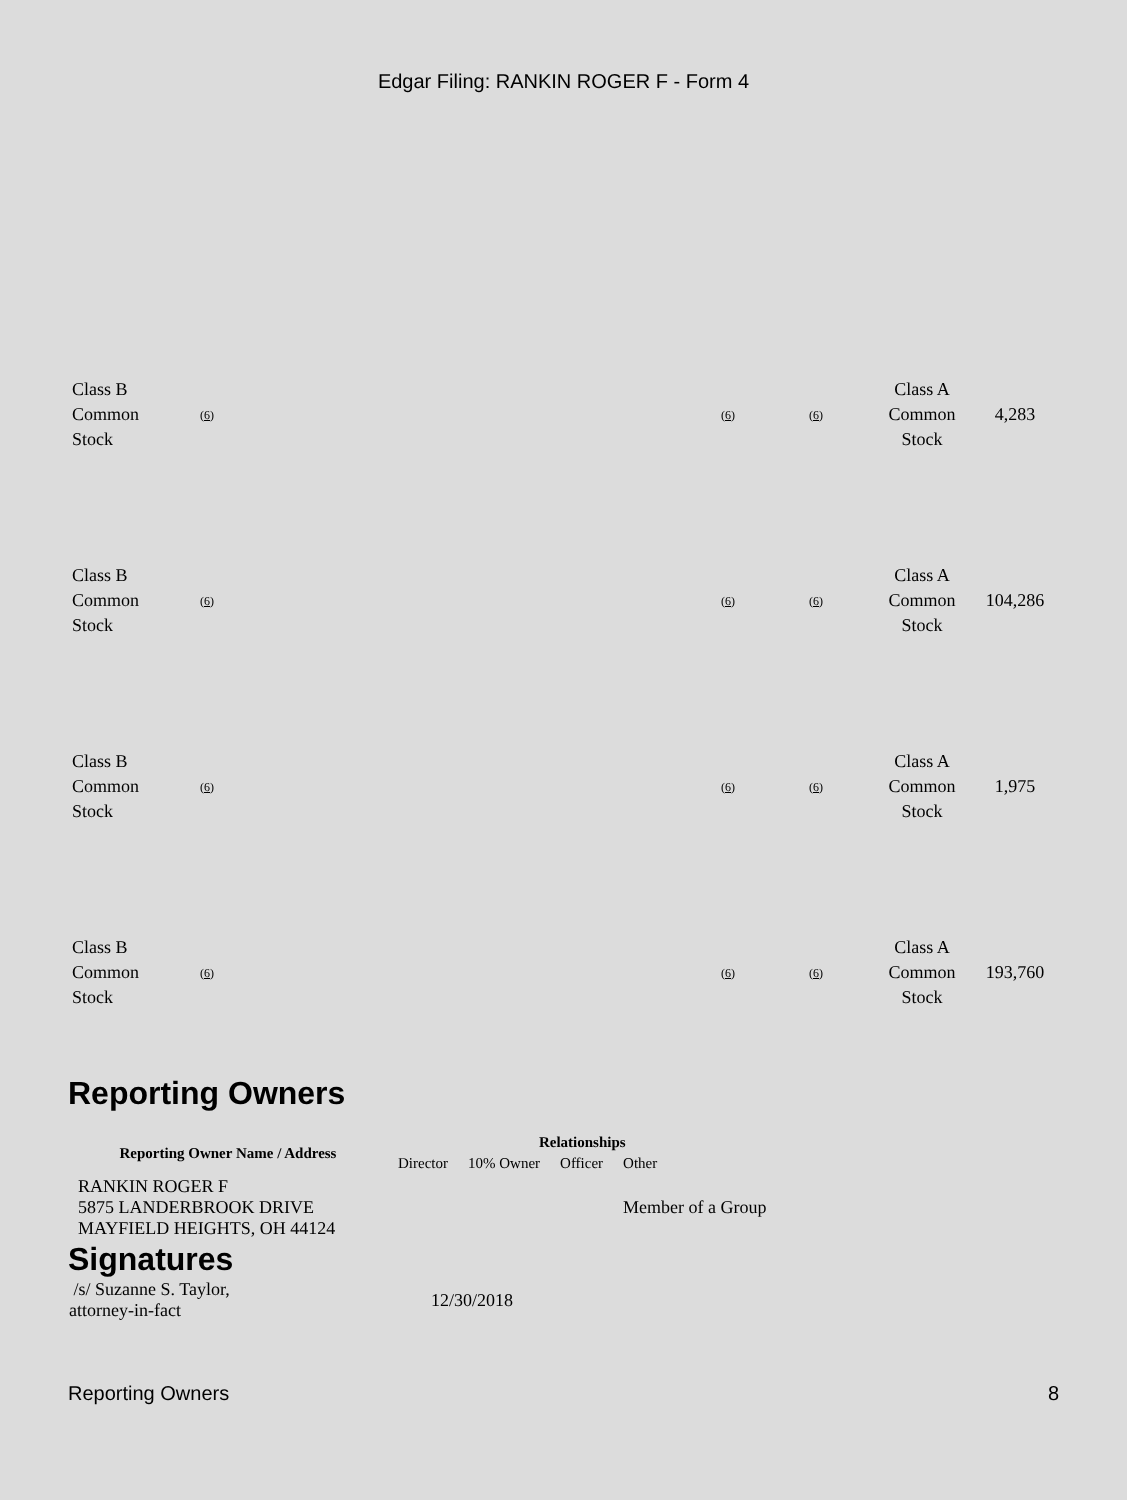Edgar Filing: RANKIN ROGER F - Form 4
| Class B Common Stock | (6) | (6) | (6) | Class A Common Stock | 4,283 |
| Class B Common Stock | (6) | (6) | (6) | Class A Common Stock | 104,286 |
| Class B Common Stock | (6) | (6) | (6) | Class A Common Stock | 1,975 |
| Class B Common Stock | (6) | (6) | (6) | Class A Common Stock | 193,760 |
Reporting Owners
| Reporting Owner Name / Address | Relationships | | | |
| --- | --- | --- | --- | --- |
| | Director | 10% Owner | Officer | Other |
| RANKIN ROGER F 5875 LANDERBROOK DRIVE MAYFIELD HEIGHTS, OH 44124 | | | | Member of a Group |
Signatures
| /s/ Suzanne S. Taylor, attorney-in-fact | 12/30/2018 |
Reporting Owners 8